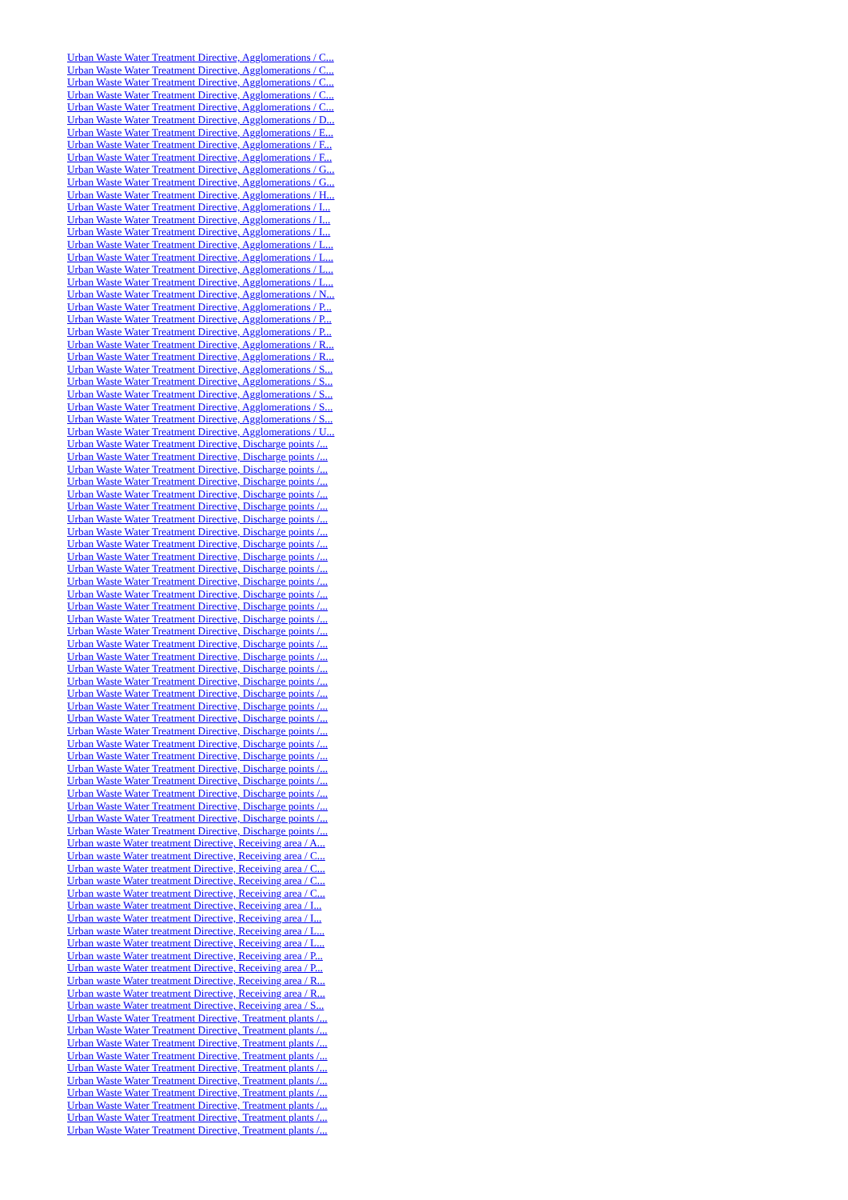Urban Waste Water Treatment Directive, Agglomerations / C...
Urban Waste Water Treatment Directive, Agglomerations / C...
Urban Waste Water Treatment Directive, Agglomerations / C...
Urban Waste Water Treatment Directive, Agglomerations / C...
Urban Waste Water Treatment Directive, Agglomerations / C...
Urban Waste Water Treatment Directive, Agglomerations / D...
Urban Waste Water Treatment Directive, Agglomerations / E...
Urban Waste Water Treatment Directive, Agglomerations / F...
Urban Waste Water Treatment Directive, Agglomerations / F...
Urban Waste Water Treatment Directive, Agglomerations / G...
Urban Waste Water Treatment Directive, Agglomerations / G...
Urban Waste Water Treatment Directive, Agglomerations / H...
Urban Waste Water Treatment Directive, Agglomerations / I...
Urban Waste Water Treatment Directive, Agglomerations / I...
Urban Waste Water Treatment Directive, Agglomerations / I...
Urban Waste Water Treatment Directive, Agglomerations / L...
Urban Waste Water Treatment Directive, Agglomerations / L...
Urban Waste Water Treatment Directive, Agglomerations / L...
Urban Waste Water Treatment Directive, Agglomerations / L...
Urban Waste Water Treatment Directive, Agglomerations / N...
Urban Waste Water Treatment Directive, Agglomerations / P...
Urban Waste Water Treatment Directive, Agglomerations / P...
Urban Waste Water Treatment Directive, Agglomerations / P...
Urban Waste Water Treatment Directive, Agglomerations / R...
Urban Waste Water Treatment Directive, Agglomerations / R...
Urban Waste Water Treatment Directive, Agglomerations / S...
Urban Waste Water Treatment Directive, Agglomerations / S...
Urban Waste Water Treatment Directive, Agglomerations / S...
Urban Waste Water Treatment Directive, Agglomerations / S...
Urban Waste Water Treatment Directive, Agglomerations / S...
Urban Waste Water Treatment Directive, Agglomerations / U...
Urban Waste Water Treatment Directive, Discharge points /...
Urban Waste Water Treatment Directive, Discharge points /...
Urban Waste Water Treatment Directive, Discharge points /...
Urban Waste Water Treatment Directive, Discharge points /...
Urban Waste Water Treatment Directive, Discharge points /...
Urban Waste Water Treatment Directive, Discharge points /...
Urban Waste Water Treatment Directive, Discharge points /...
Urban Waste Water Treatment Directive, Discharge points /...
Urban Waste Water Treatment Directive, Discharge points /...
Urban Waste Water Treatment Directive, Discharge points /...
Urban Waste Water Treatment Directive, Discharge points /...
Urban Waste Water Treatment Directive, Discharge points /...
Urban Waste Water Treatment Directive, Discharge points /...
Urban Waste Water Treatment Directive, Discharge points /...
Urban Waste Water Treatment Directive, Discharge points /...
Urban Waste Water Treatment Directive, Discharge points /...
Urban Waste Water Treatment Directive, Discharge points /...
Urban Waste Water Treatment Directive, Discharge points /...
Urban Waste Water Treatment Directive, Discharge points /...
Urban Waste Water Treatment Directive, Discharge points /...
Urban Waste Water Treatment Directive, Discharge points /...
Urban Waste Water Treatment Directive, Discharge points /...
Urban Waste Water Treatment Directive, Discharge points /...
Urban Waste Water Treatment Directive, Discharge points /...
Urban Waste Water Treatment Directive, Discharge points /...
Urban Waste Water Treatment Directive, Discharge points /...
Urban Waste Water Treatment Directive, Discharge points /...
Urban Waste Water Treatment Directive, Discharge points /...
Urban Waste Water Treatment Directive, Discharge points /...
Urban Waste Water Treatment Directive, Discharge points /...
Urban Waste Water Treatment Directive, Discharge points /...
Urban Waste Water Treatment Directive, Discharge points /...
Urban waste Water treatment Directive, Receiving area / A...
Urban waste Water treatment Directive, Receiving area / C...
Urban waste Water treatment Directive, Receiving area / C...
Urban waste Water treatment Directive, Receiving area / C...
Urban waste Water treatment Directive, Receiving area / C...
Urban waste Water treatment Directive, Receiving area / I...
Urban waste Water treatment Directive, Receiving area / I...
Urban waste Water treatment Directive, Receiving area / L...
Urban waste Water treatment Directive, Receiving area / L...
Urban waste Water treatment Directive, Receiving area / P...
Urban waste Water treatment Directive, Receiving area / P...
Urban waste Water treatment Directive, Receiving area / R...
Urban waste Water treatment Directive, Receiving area / R...
Urban waste Water treatment Directive, Receiving area / S...
Urban Waste Water Treatment Directive, Treatment plants /...
Urban Waste Water Treatment Directive, Treatment plants /...
Urban Waste Water Treatment Directive, Treatment plants /...
Urban Waste Water Treatment Directive, Treatment plants /...
Urban Waste Water Treatment Directive, Treatment plants /...
Urban Waste Water Treatment Directive, Treatment plants /...
Urban Waste Water Treatment Directive, Treatment plants /...
Urban Waste Water Treatment Directive, Treatment plants /...
Urban Waste Water Treatment Directive, Treatment plants /...
Urban Waste Water Treatment Directive, Treatment plants /...